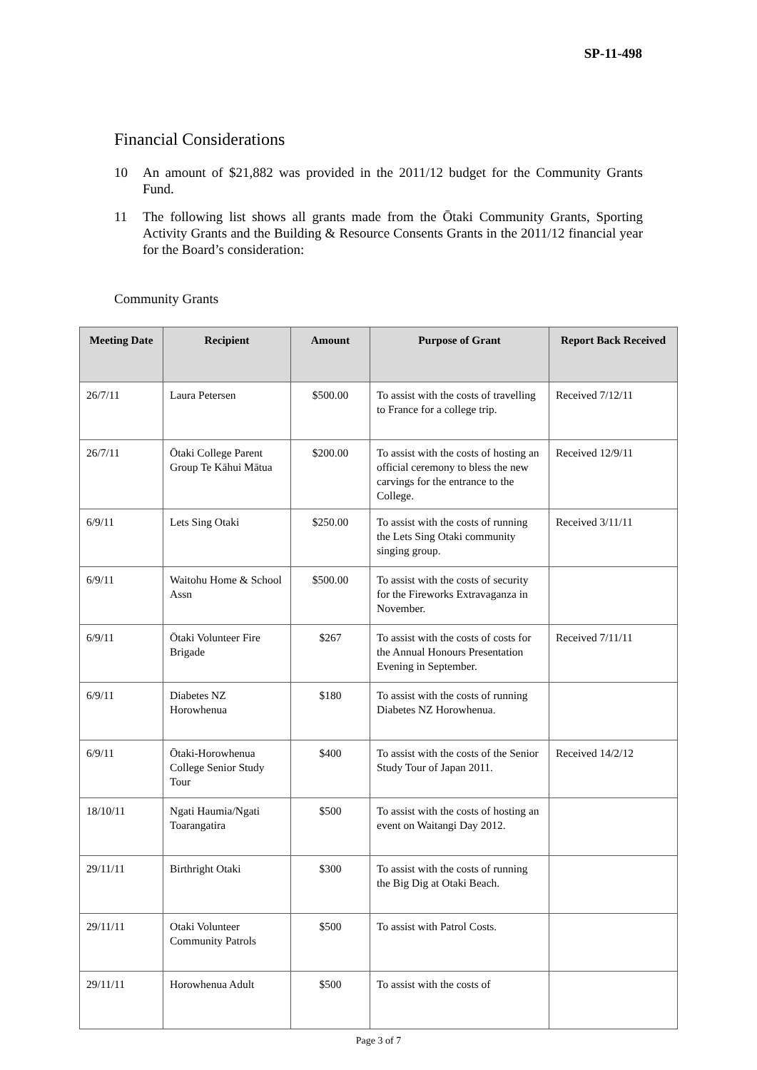SP-11-498
Financial Considerations
10 An amount of $21,882 was provided in the 2011/12 budget for the Community Grants Fund.
11 The following list shows all grants made from the Ōtaki Community Grants, Sporting Activity Grants and the Building & Resource Consents Grants in the 2011/12 financial year for the Board’s consideration:
Community Grants
| Meeting Date | Recipient | Amount | Purpose of Grant | Report Back Received |
| --- | --- | --- | --- | --- |
| 26/7/11 | Laura Petersen | $500.00 | To assist with the costs of travelling to France for a college trip. | Received 7/12/11 |
| 26/7/11 | Ōtaki College Parent Group Te Kāhui Mātua | $200.00 | To assist with the costs of hosting an official ceremony to bless the new carvings for the entrance to the College. | Received 12/9/11 |
| 6/9/11 | Lets Sing Otaki | $250.00 | To assist with the costs of running the Lets Sing Otaki community singing group. | Received 3/11/11 |
| 6/9/11 | Waitohu Home & School Assn | $500.00 | To assist with the costs of security for the Fireworks Extravaganza in November. | |
| 6/9/11 | Ōtaki Volunteer Fire Brigade | $267 | To assist with the costs of costs for the Annual Honours Presentation Evening in September. | Received 7/11/11 |
| 6/9/11 | Diabetes NZ Horowhenua | $180 | To assist with the costs of running Diabetes NZ Horowhenua. | |
| 6/9/11 | Ōtaki-Horowhenua College Senior Study Tour | $400 | To assist with the costs of the Senior Study Tour of Japan 2011. | Received 14/2/12 |
| 18/10/11 | Ngati Haumia/Ngati Toarangatira | $500 | To assist with the costs of hosting an event on Waitangi Day 2012. | |
| 29/11/11 | Birthright Otaki | $300 | To assist with the costs of running the Big Dig at Otaki Beach. | |
| 29/11/11 | Otaki Volunteer Community Patrols | $500 | To assist with Patrol Costs. | |
| 29/11/11 | Horowhenua Adult | $500 | To assist with the costs of | |
Page 3 of 7